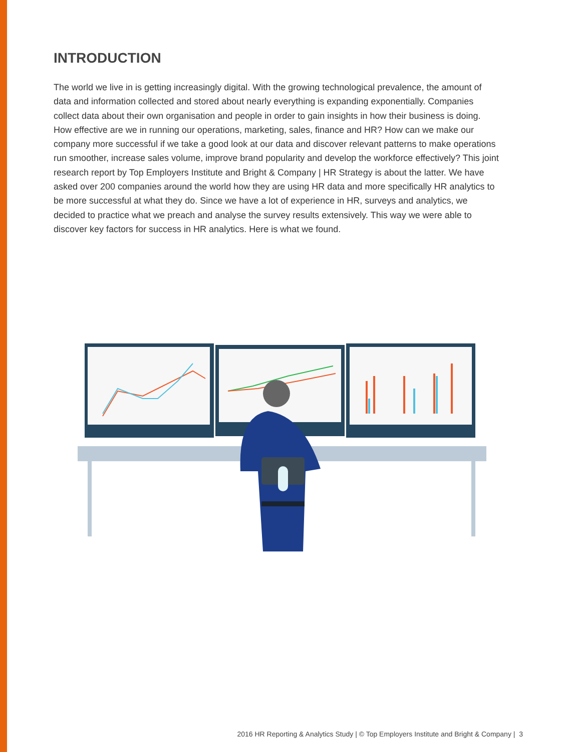INTRODUCTION
The world we live in is getting increasingly digital. With the growing technological prevalence, the amount of data and information collected and stored about nearly everything is expanding exponentially. Companies collect data about their own organisation and people in order to gain insights in how their business is doing. How effective are we in running our operations, marketing, sales, finance and HR? How can we make our company more successful if we take a good look at our data and discover relevant patterns to make operations run smoother, increase sales volume, improve brand popularity and develop the workforce effectively? This joint research report by Top Employers Institute and Bright & Company | HR Strategy is about the latter. We have asked over 200 companies around the world how they are using HR data and more specifically HR analytics to be more successful at what they do. Since we have a lot of experience in HR, surveys and analytics, we decided to practice what we preach and analyse the survey results extensively. This way we were able to discover key factors for success in HR analytics. Here is what we found.
2016 HR Reporting & Analytics Study | © Top Employers Institute and Bright & Company | 3